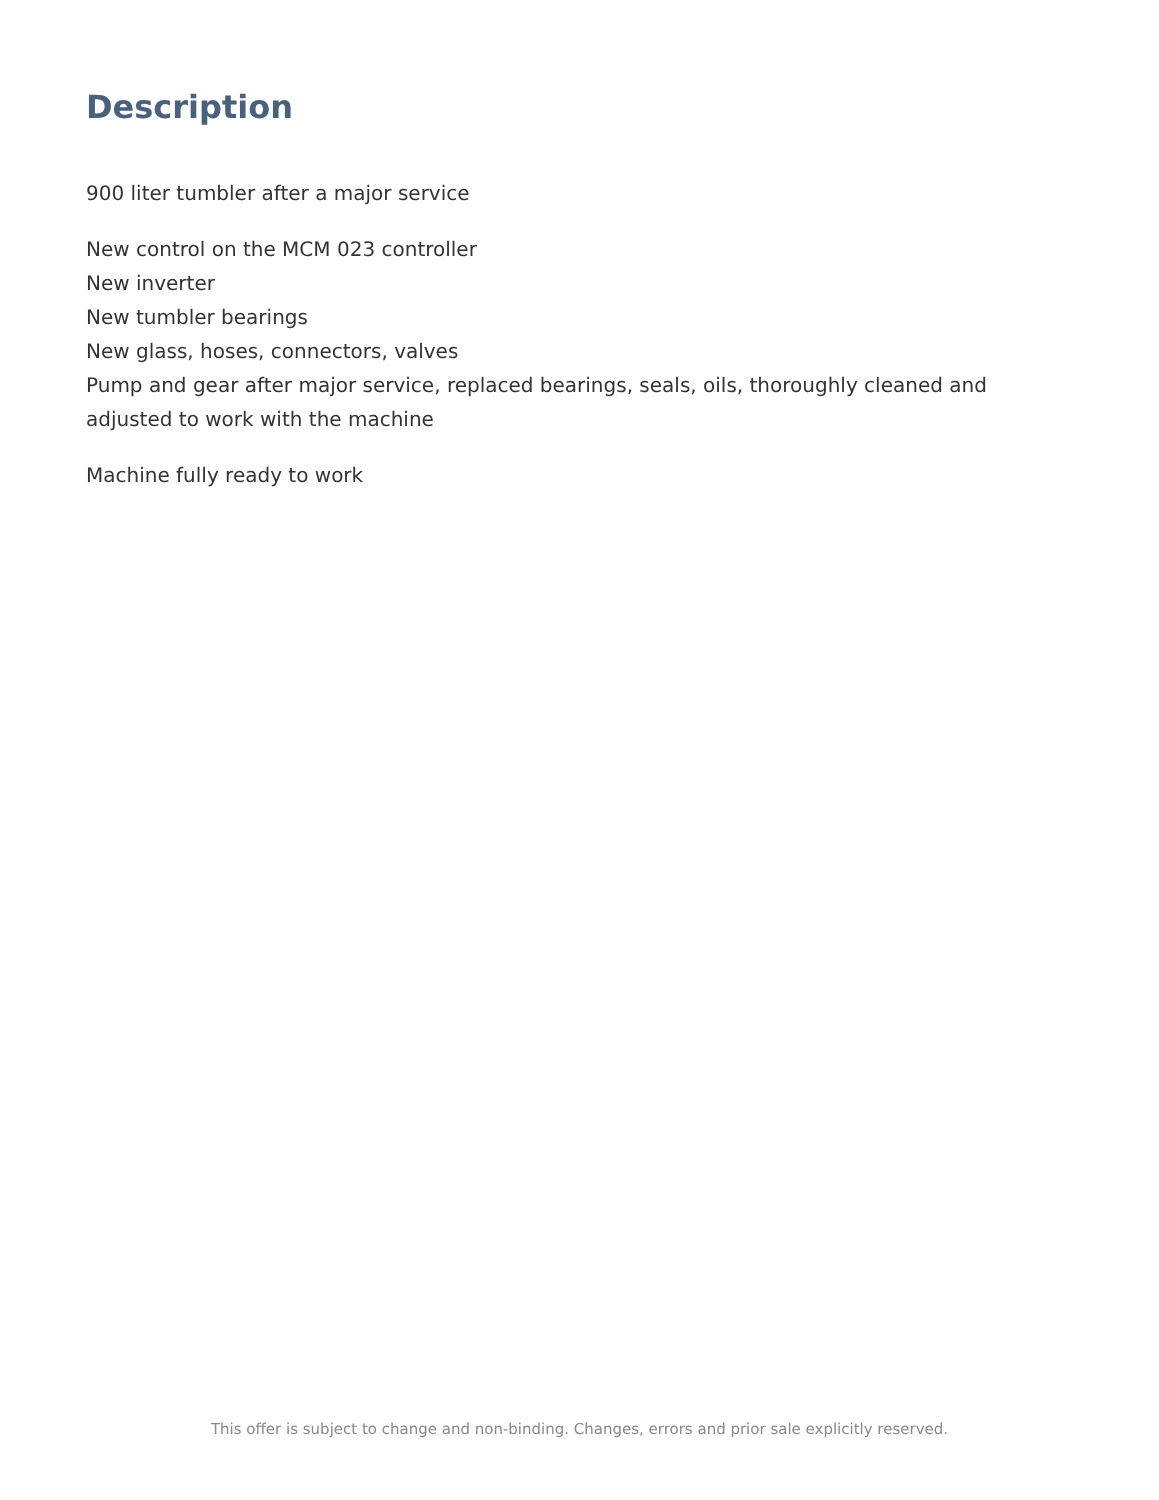Description
900 liter tumbler after a major service
New control on the MCM 023 controller
New inverter
New tumbler bearings
New glass, hoses, connectors, valves
Pump and gear after major service, replaced bearings, seals, oils, thoroughly cleaned and adjusted to work with the machine
Machine fully ready to work
This offer is subject to change and non-binding. Changes, errors and prior sale explicitly reserved.